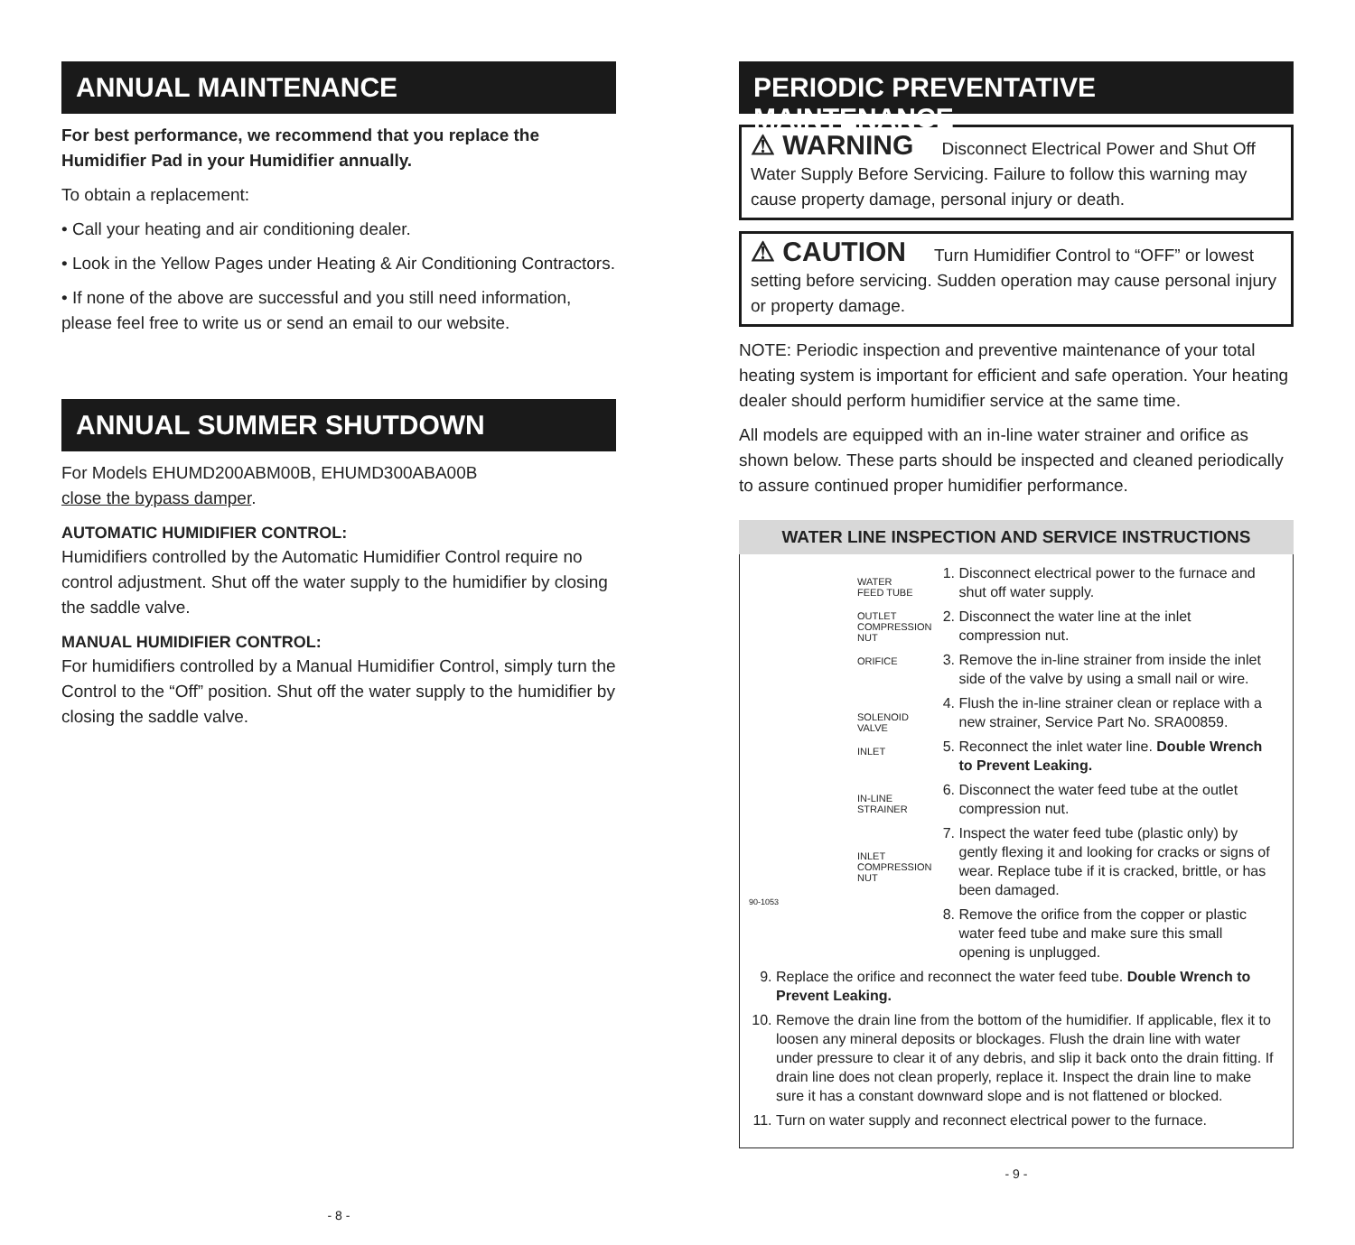ANNUAL MAINTENANCE
For best performance, we recommend that you replace the Humidifier Pad in your Humidifier annually.
To obtain a replacement:
• Call your heating and air conditioning dealer.
• Look in the Yellow Pages under Heating & Air Conditioning Contractors.
• If none of the above are successful and you still need information, please feel free to write us or send an email to our website.
ANNUAL SUMMER SHUTDOWN
For Models EHUMD200ABM00B, EHUMD300ABA00B
close the bypass damper.
AUTOMATIC HUMIDIFIER CONTROL:
Humidifiers controlled by the Automatic Humidifier Control require no control adjustment. Shut off the water supply to the humidifier by closing the saddle valve.
MANUAL HUMIDIFIER CONTROL:
For humidifiers controlled by a Manual Humidifier Control, simply turn the Control to the “Off” position. Shut off the water supply to the humidifier by closing the saddle valve.
- 8 -
PERIODIC PREVENTATIVE MAINTENANCE
⚠ WARNING Disconnect Electrical Power and Shut Off Water Supply Before Servicing. Failure to follow this warning may cause property damage, personal injury or death.
⚠ CAUTION Turn Humidifier Control to “OFF” or lowest setting before servicing. Sudden operation may cause personal injury or property damage.
NOTE: Periodic inspection and preventive maintenance of your total heating system is important for efficient and safe operation. Your heating dealer should perform humidifier service at the same time.
All models are equipped with an in-line water strainer and orifice as shown below. These parts should be inspected and cleaned periodically to assure continued proper humidifier performance.
WATER LINE INSPECTION AND SERVICE INSTRUCTIONS
WATER
FEED TUBE
OUTLET
COMPRESSION
NUT
ORIFICE
SOLENOID
VALVE
INLET
IN-LINE
STRAINER
INLET
COMPRESSION
NUT
90-1053
1. Disconnect electrical power to the furnace and shut off water supply.
2. Disconnect the water line at the inlet compression nut.
3. Remove the in-line strainer from inside the inlet side of the valve by using a small nail or wire.
4. Flush the in-line strainer clean or replace with a new strainer, Service Part No. SRA00859.
5. Reconnect the inlet water line. Double Wrench to Prevent Leaking.
6. Disconnect the water feed tube at the outlet compression nut.
7. Inspect the water feed tube (plastic only) by gently flexing it and looking for cracks or signs of wear. Replace tube if it is cracked, brittle, or has been damaged.
8. Remove the orifice from the copper or plastic water feed tube and make sure this small opening is unplugged.
9. Replace the orifice and reconnect the water feed tube. Double Wrench to Prevent Leaking.
10. Remove the drain line from the bottom of the humidifier. If applicable, flex it to loosen any mineral deposits or blockages. Flush the drain line with water under pressure to clear it of any debris, and slip it back onto the drain fitting. If drain line does not clean properly, replace it. Inspect the drain line to make sure it has a constant downward slope and is not flattened or blocked.
11. Turn on water supply and reconnect electrical power to the furnace.
- 9 -